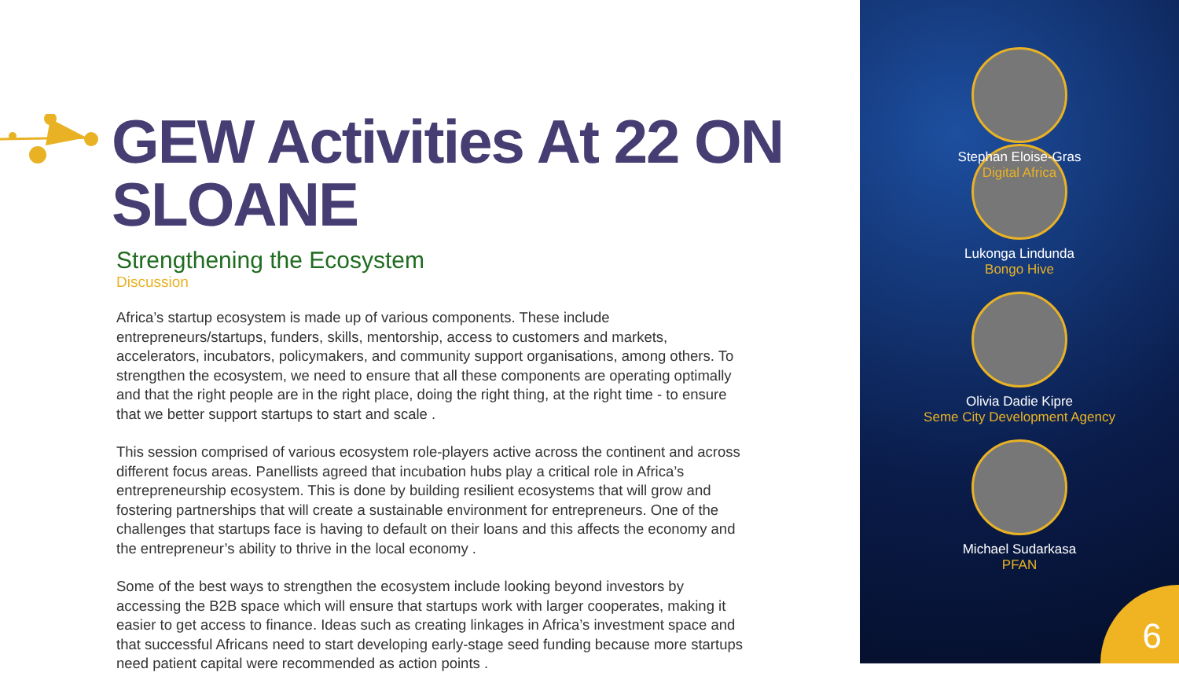GEW Activities At 22 ON SLOANE
Strengthening the Ecosystem
Discussion
Africa’s startup ecosystem is made up of various components. These include entrepreneurs/startups, funders, skills, mentorship, access to customers and markets, accelerators, incubators, policymakers, and community support organisations, among others. To strengthen the ecosystem, we need to ensure that all these components are operating optimally and that the right people are in the right place, doing the right thing, at the right time - to ensure that we better support startups to start and scale .
This session comprised of various ecosystem role-players active across the continent and across different focus areas. Panellists agreed that incubation hubs play a critical role in Africa’s entrepreneurship ecosystem. This is done by building resilient ecosystems that will grow and fostering partnerships that will create a sustainable environment for entrepreneurs. One of the challenges that startups face is having to default on their loans and this affects the economy and the entrepreneur’s ability to thrive in the local economy .
Some of the best ways to strengthen the ecosystem include looking beyond investors by accessing the B2B space which will ensure that startups work with larger cooperates, making it easier to get access to finance. Ideas such as creating linkages in Africa’s investment space and that successful Africans need to start developing early-stage seed funding because more startups need patient capital were recommended as action points .
Stephan Eloise-Gras
Digital Africa
Lukonga Lindunda
Bongo Hive
Olivia Dadie Kipre
Seme City Development Agency
Michael Sudarkasa
PFAN
6